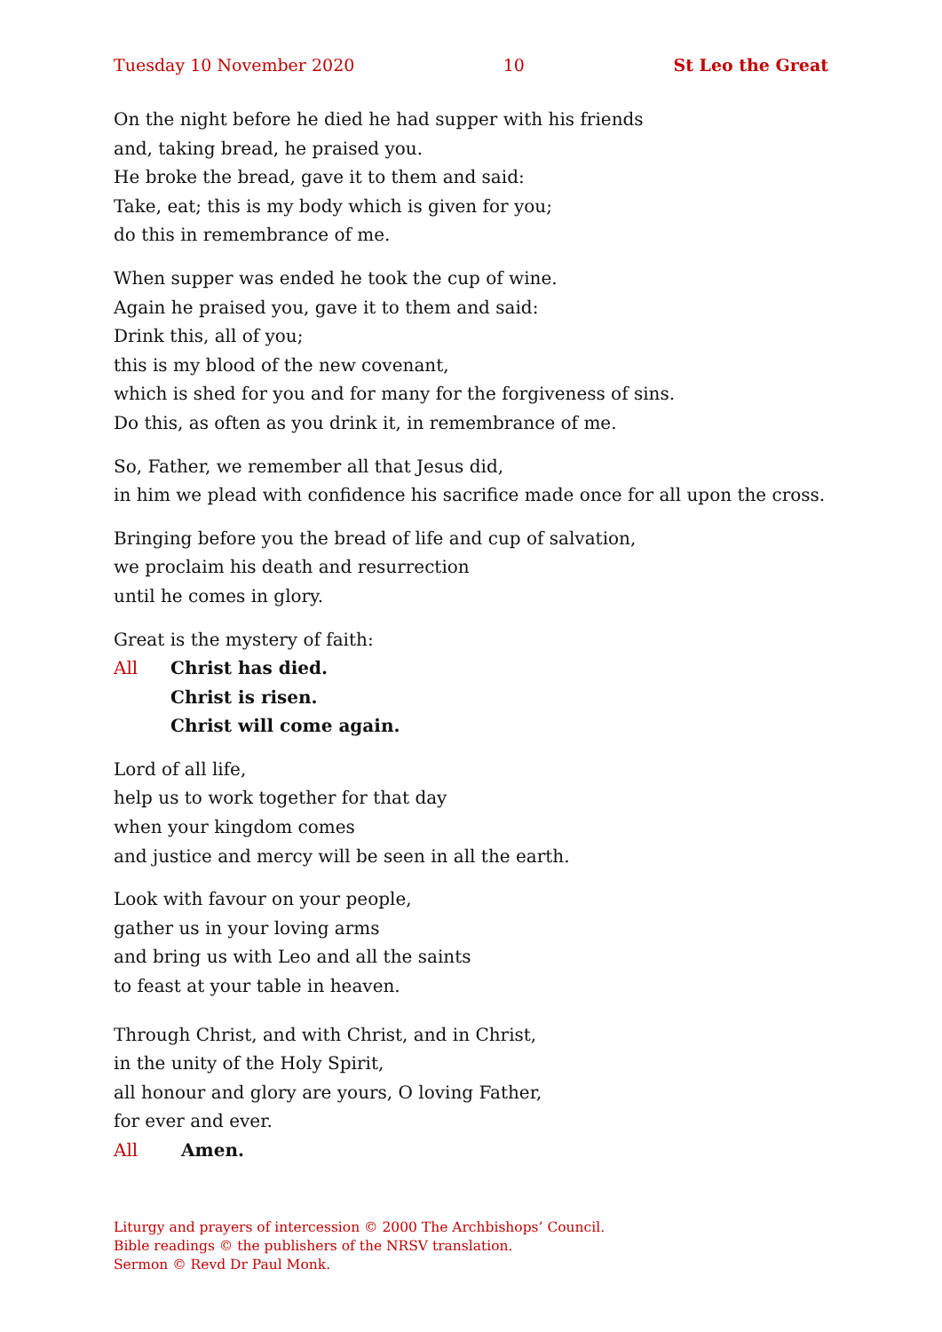Tuesday 10 November 2020 10 St Leo the Great
On the night before he died he had supper with his friends
and, taking bread, he praised you.
He broke the bread, gave it to them and said:
Take, eat; this is my body which is given for you;
do this in remembrance of me.
When supper was ended he took the cup of wine.
Again he praised you, gave it to them and said:
Drink this, all of you;
this is my blood of the new covenant,
which is shed for you and for many for the forgiveness of sins.
Do this, as often as you drink it, in remembrance of me.
So, Father, we remember all that Jesus did,
in him we plead with confidence his sacrifice made once for all upon the cross.
Bringing before you the bread of life and cup of salvation,
we proclaim his death and resurrection
until he comes in glory.
Great is the mystery of faith:
All Christ has died.
Christ is risen.
Christ will come again.
Lord of all life,
help us to work together for that day
when your kingdom comes
and justice and mercy will be seen in all the earth.
Look with favour on your people,
gather us in your loving arms
and bring us with Leo and all the saints
to feast at your table in heaven.
Through Christ, and with Christ, and in Christ,
in the unity of the Holy Spirit,
all honour and glory are yours, O loving Father,
for ever and ever.
All Amen.
Liturgy and prayers of intercession © 2000 The Archbishops’ Council.
Bible readings © the publishers of the NRSV translation.
Sermon © Revd Dr Paul Monk.